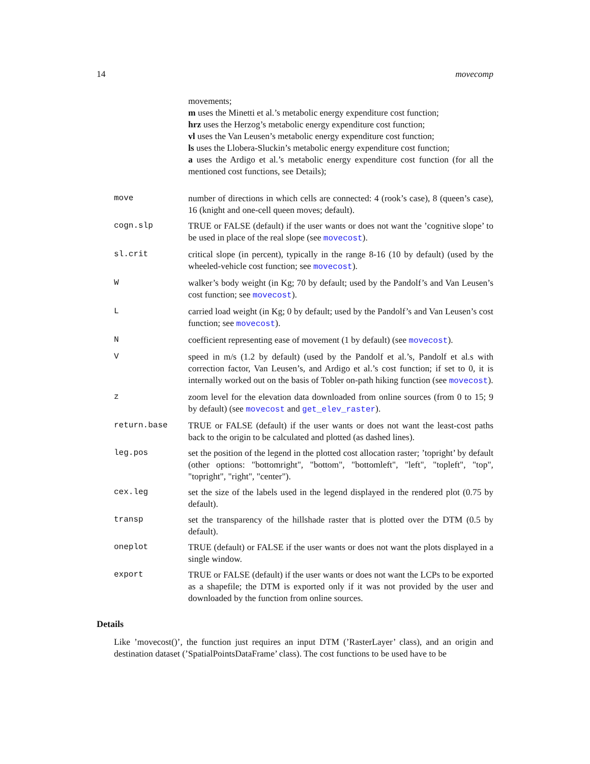14 movecomp
movements;
m uses the Minetti et al.’s metabolic energy expenditure cost function;
hrz uses the Herzog’s metabolic energy expenditure cost function;
vl uses the Van Leusen’s metabolic energy expenditure cost function;
ls uses the Llobera-Sluckin’s metabolic energy expenditure cost function;
a uses the Ardigo et al.’s metabolic energy expenditure cost function (for all the mentioned cost functions, see Details);
move number of directions in which cells are connected: 4 (rook’s case), 8 (queen’s case), 16 (knight and one-cell queen moves; default).
cogn.slp TRUE or FALSE (default) if the user wants or does not want the ’cognitive slope’ to be used in place of the real slope (see movecost).
sl.crit critical slope (in percent), typically in the range 8-16 (10 by default) (used by the wheeled-vehicle cost function; see movecost).
W walker’s body weight (in Kg; 70 by default; used by the Pandolf’s and Van Leusen’s cost function; see movecost).
L carried load weight (in Kg; 0 by default; used by the Pandolf’s and Van Leusen’s cost function; see movecost).
N coefficient representing ease of movement (1 by default) (see movecost).
V speed in m/s (1.2 by default) (used by the Pandolf et al.’s, Pandolf et al.s with correction factor, Van Leusen’s, and Ardigo et al.’s cost function; if set to 0, it is internally worked out on the basis of Tobler on-path hiking function (see movecost).
z zoom level for the elevation data downloaded from online sources (from 0 to 15; 9 by default) (see movecost and get_elev_raster).
return.base TRUE or FALSE (default) if the user wants or does not want the least-cost paths back to the origin to be calculated and plotted (as dashed lines).
leg.pos set the position of the legend in the plotted cost allocation raster; ’topright’ by default (other options: "bottomright", "bottom", "bottomleft", "left", "topleft", "top", "topright", "right", "center").
cex.leg set the size of the labels used in the legend displayed in the rendered plot (0.75 by default).
transp set the transparency of the hillshade raster that is plotted over the DTM (0.5 by default).
oneplot TRUE (default) or FALSE if the user wants or does not want the plots displayed in a single window.
export TRUE or FALSE (default) if the user wants or does not want the LCPs to be exported as a shapefile; the DTM is exported only if it was not provided by the user and downloaded by the function from online sources.
Details
Like ’movecost()’, the function just requires an input DTM (’RasterLayer’ class), and an origin and destination dataset (’SpatialPointsDataFrame’ class). The cost functions to be used have to be